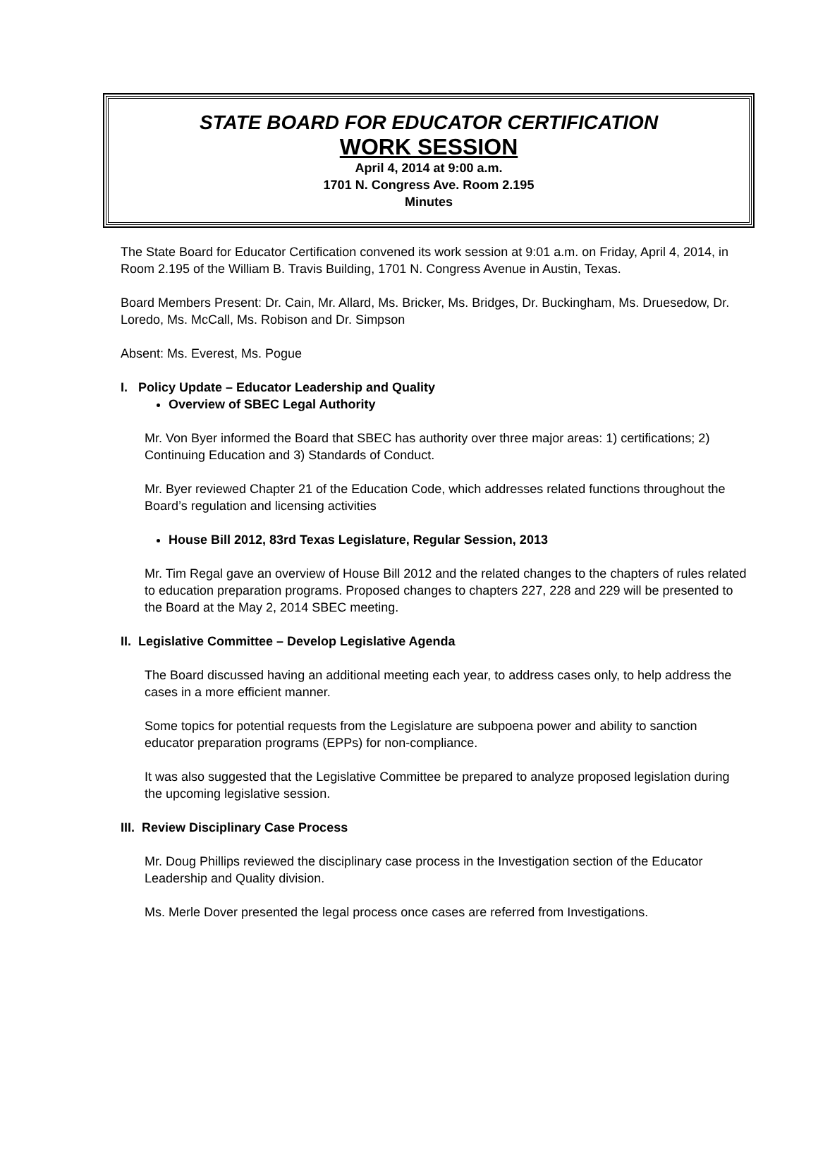STATE BOARD FOR EDUCATOR CERTIFICATION
WORK SESSION
April 4, 2014 at 9:00 a.m.
1701 N. Congress Ave. Room 2.195
Minutes
The State Board for Educator Certification convened its work session at 9:01 a.m. on Friday, April 4, 2014, in Room 2.195 of the William B. Travis Building, 1701 N. Congress Avenue in Austin, Texas.
Board Members Present: Dr. Cain, Mr. Allard, Ms. Bricker, Ms. Bridges, Dr. Buckingham, Ms. Druesedow, Dr. Loredo, Ms. McCall, Ms. Robison and Dr. Simpson
Absent: Ms. Everest, Ms. Pogue
I. Policy Update – Educator Leadership and Quality
Overview of SBEC Legal Authority
Mr. Von Byer informed the Board that SBEC has authority over three major areas: 1) certifications; 2) Continuing Education and 3) Standards of Conduct.
Mr. Byer reviewed Chapter 21 of the Education Code, which addresses related functions throughout the Board’s regulation and licensing activities
House Bill 2012, 83rd Texas Legislature, Regular Session, 2013
Mr. Tim Regal gave an overview of House Bill 2012 and the related changes to the chapters of rules related to education preparation programs. Proposed changes to chapters 227, 228 and 229 will be presented to the Board at the May 2, 2014 SBEC meeting.
II. Legislative Committee – Develop Legislative Agenda
The Board discussed having an additional meeting each year, to address cases only, to help address the cases in a more efficient manner.
Some topics for potential requests from the Legislature are subpoena power and ability to sanction educator preparation programs (EPPs) for non-compliance.
It was also suggested that the Legislative Committee be prepared to analyze proposed legislation during the upcoming legislative session.
III. Review Disciplinary Case Process
Mr. Doug Phillips reviewed the disciplinary case process in the Investigation section of the Educator Leadership and Quality division.
Ms. Merle Dover presented the legal process once cases are referred from Investigations.